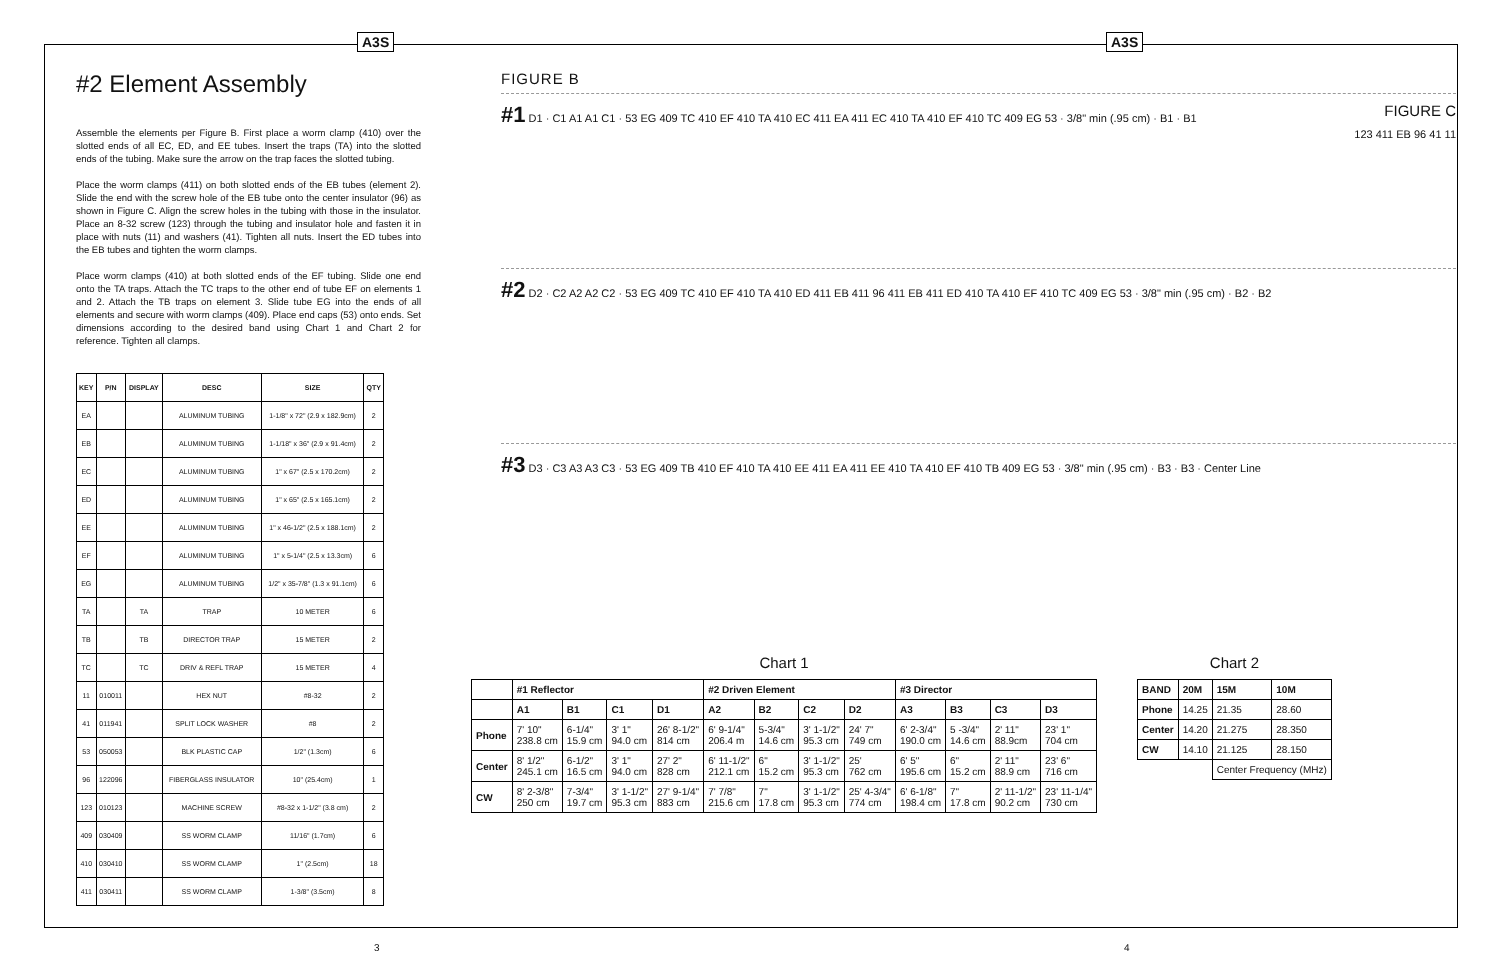A3S A3S
#2 Element Assembly
Assemble the elements per Figure B. First place a worm clamp (410) over the slotted ends of all EC, ED, and EE tubes. Insert the traps (TA) into the slotted ends of the tubing. Make sure the arrow on the trap faces the slotted tubing.
Place the worm clamps (411) on both slotted ends of the EB tubes (element 2). Slide the end with the screw hole of the EB tube onto the center insulator (96) as shown in Figure C. Align the screw holes in the tubing with those in the insulator. Place an 8-32 screw (123) through the tubing and insulator hole and fasten it in place with nuts (11) and washers (41). Tighten all nuts. Insert the ED tubes into the EB tubes and tighten the worm clamps.
Place worm clamps (410) at both slotted ends of the EF tubing. Slide one end onto the TA traps. Attach the TC traps to the other end of tube EF on elements 1 and 2. Attach the TB traps on element 3. Slide tube EG into the ends of all elements and secure with worm clamps (409). Place end caps (53) onto ends. Set dimensions according to the desired band using Chart 1 and Chart 2 for reference. Tighten all clamps.
| KEY | P/N | DISPLAY | DESC | SIZE | QTY |
| --- | --- | --- | --- | --- | --- |
| EA | | | ALUMINUM TUBING | 1-1/8" x 72" (2.9 x 182.9cm) | 2 |
| EB | | | ALUMINUM TUBING | 1-1/18" x 36" (2.9 x 91.4cm) | 2 |
| EC | | | ALUMINUM TUBING | 1" x 67" (2.5 x 170.2cm) | 2 |
| ED | | | ALUMINUM TUBING | 1" x 65" (2.5 x 165.1cm) | 2 |
| EE | | | ALUMINUM TUBING | 1" x 46-1/2" (2.5 x 188.1cm) | 2 |
| EF | | | ALUMINUM TUBING | 1" x 5-1/4" (2.5 x 13.3cm) | 6 |
| EG | | | ALUMINUM TUBING | 1/2" x 35-7/8" (1.3 x 91.1cm) | 6 |
| TA | | TA | TRAP | 10 METER | 6 |
| TB | | TB | DIRECTOR TRAP | 15 METER | 2 |
| TC | | TC | DRIV & REFL TRAP | 15 METER | 4 |
| 11 | 010011 | | HEX NUT | #8-32 | 2 |
| 41 | 011941 | | SPLIT LOCK WASHER | #8 | 2 |
| 53 | 050053 | | BLK PLASTIC CAP | 1/2" (1.3cm) | 6 |
| 96 | 122096 | | FIBERGLASS INSULATOR | 10" (25.4cm) | 1 |
| 123 | 010123 | | MACHINE SCREW | #8-32 x 1-1/2" (3.8 cm) | 2 |
| 409 | 030409 | | SS WORM CLAMP | 11/16" (1.7cm) | 6 |
| 410 | 030410 | | SS WORM CLAMP | 1" (2.5cm) | 18 |
| 411 | 030411 | | SS WORM CLAMP | 1-3/8" (3.5cm) | 8 |
FIGURE B
#1 D1 · C1 A1 A1 C1 · 53 EG 409 TC 410 EF 410 TA 410 EC 411 EA 411 EC 410 TA 410 EF 410 TC 409 EG 53 · 3/8" min (.95 cm) · B1 · B1 FIGURE C
123 411 EB 96 41 11
#2 D2 · C2 A2 A2 C2 · 53 EG 409 TC 410 EF 410 TA 410 ED 411 EB 411 96 411 EB 411 ED 410 TA 410 EF 410 TC 409 EG 53 · 3/8" min (.95 cm) · B2 · B2
#3 D3 · C3 A3 A3 C3 · 53 EG 409 TB 410 EF 410 TA 410 EE 411 EA 411 EE 410 TA 410 EF 410 TB 409 EG 53 · 3/8" min (.95 cm) · B3 · B3 · Center Line
Chart 1
| | #1 Reflector | | | | #2 Driven Element | | | | #3 Director | | | |
| --- | --- | --- | --- | --- | --- | --- | --- | --- | --- | --- | --- | --- |
| | A1 | B1 | C1 | D1 | A2 | B2 | C2 | D2 | A3 | B3 | C3 | D3 |
| Phone | 7' 10" 238.8 cm | 6-1/4" 15.9 cm | 3' 1" 94.0 cm | 26' 8-1/2" 814 cm | 6' 9-1/4" 206.4 m | 5-3/4" 14.6 cm | 3' 1-1/2" 95.3 cm | 24' 7" 749 cm | 6' 2-3/4" 190.0 cm | 5 -3/4" 14.6 cm | 2' 11" 88.9cm | 23' 1" 704 cm |
| Center | 8' 1/2" 245.1 cm | 6-1/2" 16.5 cm | 3' 1" 94.0 cm | 27' 2" 828 cm | 6' 11-1/2" 212.1 cm | 6" 15.2 cm | 3' 1-1/2" 95.3 cm | 25' 762 cm | 6' 5" 195.6 cm | 6" 15.2 cm | 2' 11" 88.9 cm | 23' 6" 716 cm |
| CW | 8' 2-3/8" 250 cm | 7-3/4" 19.7 cm | 3' 1-1/2" 95.3 cm | 27' 9-1/4" 883 cm | 7' 7/8" 215.6 cm | 7" 17.8 cm | 3' 1-1/2" 95.3 cm | 25' 4-3/4" 774 cm | 6' 6-1/8" 198.4 cm | 7" 17.8 cm | 2' 11-1/2" 90.2 cm | 23' 11-1/4" 730 cm |
Chart 2
| BAND | 20M | 15M | 10M |
| --- | --- | --- | --- |
| Phone | 14.25 | 21.35 | 28.60 |
| Center | 14.20 | 21.275 | 28.350 |
| CW | 14.10 | 21.125 | 28.150 |
| | | Center Frequency (MHz) | |
3 4